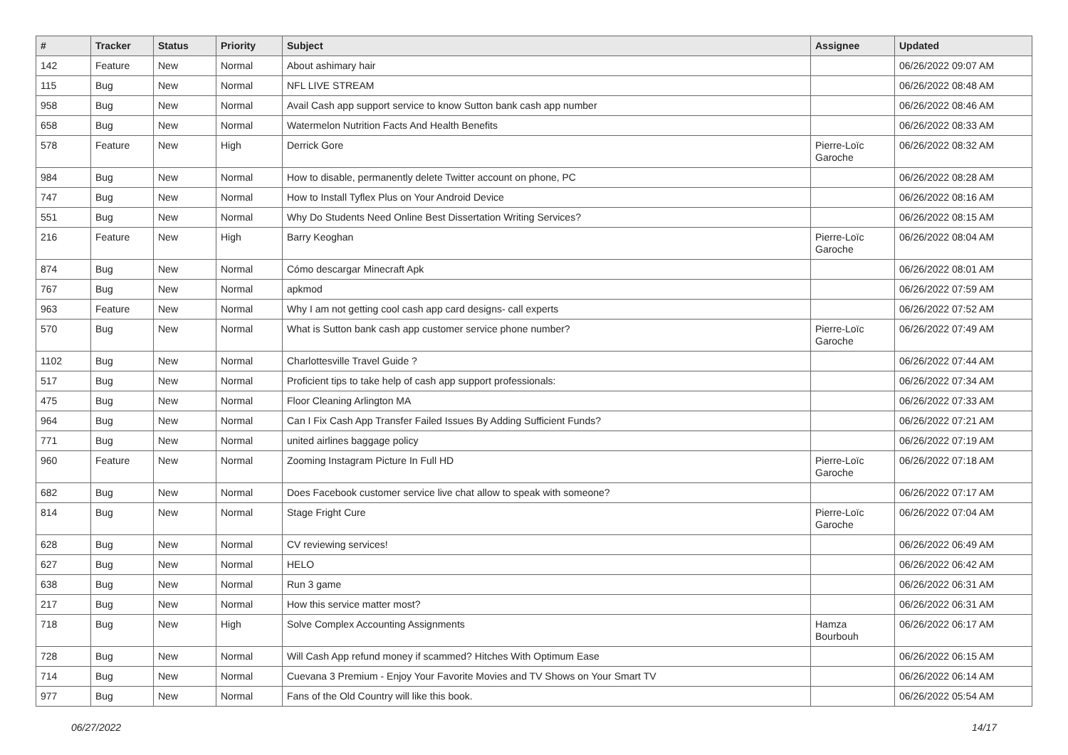| # | Tracker | Status | Priority | Subject | Assignee | Updated |
| --- | --- | --- | --- | --- | --- | --- |
| 142 | Feature | New | Normal | About ashimary hair | | 06/26/2022 09:07 AM |
| 115 | Bug | New | Normal | NFL LIVE STREAM | | 06/26/2022 08:48 AM |
| 958 | Bug | New | Normal | Avail Cash app support service to know Sutton bank cash app number | | 06/26/2022 08:46 AM |
| 658 | Bug | New | Normal | Watermelon Nutrition Facts And Health Benefits | | 06/26/2022 08:33 AM |
| 578 | Feature | New | High | Derrick Gore | Pierre-Loïc Garoche | 06/26/2022 08:32 AM |
| 984 | Bug | New | Normal | How to disable, permanently delete Twitter account on phone, PC | | 06/26/2022 08:28 AM |
| 747 | Bug | New | Normal | How to Install Tyflex Plus on Your Android Device | | 06/26/2022 08:16 AM |
| 551 | Bug | New | Normal | Why Do Students Need Online Best Dissertation Writing Services? | | 06/26/2022 08:15 AM |
| 216 | Feature | New | High | Barry Keoghan | Pierre-Loïc Garoche | 06/26/2022 08:04 AM |
| 874 | Bug | New | Normal | Cómo descargar Minecraft Apk | | 06/26/2022 08:01 AM |
| 767 | Bug | New | Normal | apkmod | | 06/26/2022 07:59 AM |
| 963 | Feature | New | Normal | Why I am not getting cool cash app card designs- call experts | | 06/26/2022 07:52 AM |
| 570 | Bug | New | Normal | What is Sutton bank cash app customer service phone number? | Pierre-Loïc Garoche | 06/26/2022 07:49 AM |
| 1102 | Bug | New | Normal | Charlottesville Travel Guide ? | | 06/26/2022 07:44 AM |
| 517 | Bug | New | Normal | Proficient tips to take help of cash app support professionals: | | 06/26/2022 07:34 AM |
| 475 | Bug | New | Normal | Floor Cleaning Arlington MA | | 06/26/2022 07:33 AM |
| 964 | Bug | New | Normal | Can I Fix Cash App Transfer Failed Issues By Adding Sufficient Funds? | | 06/26/2022 07:21 AM |
| 771 | Bug | New | Normal | united airlines baggage policy | | 06/26/2022 07:19 AM |
| 960 | Feature | New | Normal | Zooming Instagram Picture In Full HD | Pierre-Loïc Garoche | 06/26/2022 07:18 AM |
| 682 | Bug | New | Normal | Does Facebook customer service live chat allow to speak with someone? | | 06/26/2022 07:17 AM |
| 814 | Bug | New | Normal | Stage Fright Cure | Pierre-Loïc Garoche | 06/26/2022 07:04 AM |
| 628 | Bug | New | Normal | CV reviewing services! | | 06/26/2022 06:49 AM |
| 627 | Bug | New | Normal | HELO | | 06/26/2022 06:42 AM |
| 638 | Bug | New | Normal | Run 3 game | | 06/26/2022 06:31 AM |
| 217 | Bug | New | Normal | How this service matter most? | | 06/26/2022 06:31 AM |
| 718 | Bug | New | High | Solve Complex Accounting Assignments | Hamza Bourbouh | 06/26/2022 06:17 AM |
| 728 | Bug | New | Normal | Will Cash App refund money if scammed? Hitches With Optimum Ease | | 06/26/2022 06:15 AM |
| 714 | Bug | New | Normal | Cuevana 3 Premium - Enjoy Your Favorite Movies and TV Shows on Your Smart TV | | 06/26/2022 06:14 AM |
| 977 | Bug | New | Normal | Fans of the Old Country will like this book. | | 06/26/2022 05:54 AM |
06/27/2022 14/17